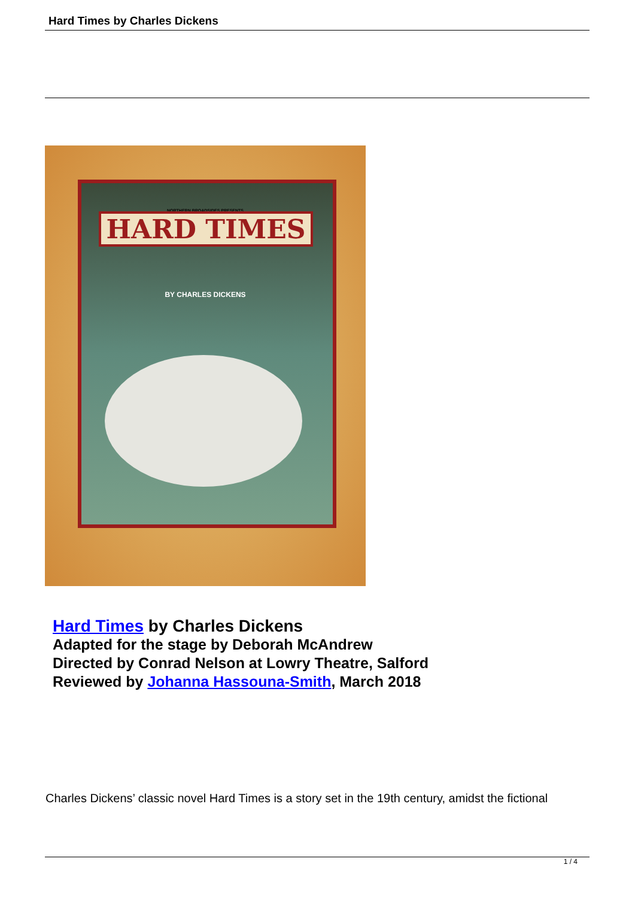Hard Times by Charles Dickens
NORTHERN BROADSIDES PRESENTS
HARD TIMES
BY CHARLES DICKENS
Hard Times by Charles Dickens
Adapted for the stage by Deborah McAndrew
Directed by Conrad Nelson at Lowry Theatre, Salford
Reviewed by Johanna Hassouna-Smith, March 2018
Charles Dickens’ classic novel Hard Times is a story set in the 19th century, amidst the fictional
1 / 4